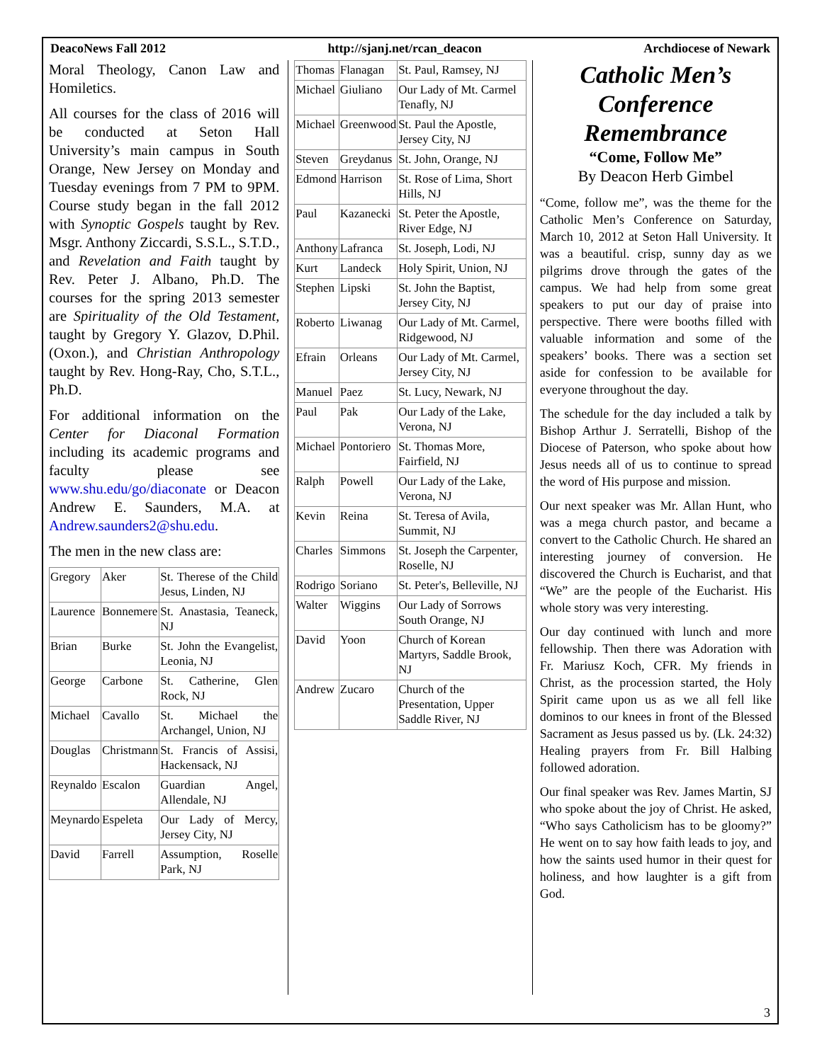DeacoNews Fall 2012 http://sjanj.net/rcan_deacon Archdiocese of Newark
Moral Theology, Canon Law and Homiletics.
All courses for the class of 2016 will be conducted at Seton Hall University’s main campus in South Orange, New Jersey on Monday and Tuesday evenings from 7 PM to 9PM. Course study began in the fall 2012 with Synoptic Gospels taught by Rev. Msgr. Anthony Ziccardi, S.S.L., S.T.D., and Revelation and Faith taught by Rev. Peter J. Albano, Ph.D. The courses for the spring 2013 semester are Spirituality of the Old Testament, taught by Gregory Y. Glazov, D.Phil. (Oxon.), and Christian Anthropology taught by Rev. Hong-Ray, Cho, S.T.L., Ph.D.
For additional information on the Center for Diaconal Formation including its academic programs and faculty please see www.shu.edu/go/diaconate or Deacon Andrew E. Saunders, M.A. at Andrew.saunders2@shu.edu.
The men in the new class are:
| Gregory | Aker | St. Therese of the Child Jesus, Linden, NJ |
| Laurence | Bonnemere | St. Anastasia, Teaneck, NJ |
| Brian | Burke | St. John the Evangelist, Leonia, NJ |
| George | Carbone | St. Catherine, Glen Rock, NJ |
| Michael | Cavallo | St. Michael the Archangel, Union, NJ |
| Douglas | Christmann | St. Francis of Assisi, Hackensack, NJ |
| Reynaldo | Escalon | Guardian Angel, Allendale, NJ |
| Meynardo | Espeleta | Our Lady of Mercy, Jersey City, NJ |
| David | Farrell | Assumption, Roselle Park, NJ |
| Thomas | Flanagan | St. Paul, Ramsey, NJ |
| Michael | Giuliano | Our Lady of Mt. Carmel Tenafly, NJ |
| Michael | Greenwood | St. Paul the Apostle, Jersey City, NJ |
| Steven | Greydanus | St. John, Orange, NJ |
| Edmond | Harrison | St. Rose of Lima, Short Hills, NJ |
| Paul | Kazanecki | St. Peter the Apostle, River Edge, NJ |
| Anthony | Lafranca | St. Joseph, Lodi, NJ |
| Kurt | Landeck | Holy Spirit, Union, NJ |
| Stephen | Lipski | St. John the Baptist, Jersey City, NJ |
| Roberto | Liwanag | Our Lady of Mt. Carmel, Ridgewood, NJ |
| Efrain | Orleans | Our Lady of Mt. Carmel, Jersey City, NJ |
| Manuel | Paez | St. Lucy, Newark, NJ |
| Paul | Pak | Our Lady of the Lake, Verona, NJ |
| Michael | Pontoriero | St. Thomas More, Fairfield, NJ |
| Ralph | Powell | Our Lady of the Lake, Verona, NJ |
| Kevin | Reina | St. Teresa of Avila, Summit, NJ |
| Charles | Simmons | St. Joseph the Carpenter, Roselle, NJ |
| Rodrigo | Soriano | St. Peter's, Belleville, NJ |
| Walter | Wiggins | Our Lady of Sorrows South Orange, NJ |
| David | Yoon | Church of Korean Martyrs, Saddle Brook, NJ |
| Andrew | Zucaro | Church of the Presentation, Upper Saddle River, NJ |
Catholic Men’s Conference Remembrance
“Come, Follow Me”
By Deacon Herb Gimbel
“Come, follow me”, was the theme for the Catholic Men’s Conference on Saturday, March 10, 2012 at Seton Hall University. It was a beautiful. crisp, sunny day as we pilgrims drove through the gates of the campus. We had help from some great speakers to put our day of praise into perspective. There were booths filled with valuable information and some of the speakers’ books. There was a section set aside for confession to be available for everyone throughout the day.
The schedule for the day included a talk by Bishop Arthur J. Serratelli, Bishop of the Diocese of Paterson, who spoke about how Jesus needs all of us to continue to spread the word of His purpose and mission.
Our next speaker was Mr. Allan Hunt, who was a mega church pastor, and became a convert to the Catholic Church. He shared an interesting journey of conversion. He discovered the Church is Eucharist, and that “We” are the people of the Eucharist. His whole story was very interesting.
Our day continued with lunch and more fellowship. Then there was Adoration with Fr. Mariusz Koch, CFR. My friends in Christ, as the procession started, the Holy Spirit came upon us as we all fell like dominos to our knees in front of the Blessed Sacrament as Jesus passed us by. (Lk. 24:32) Healing prayers from Fr. Bill Halbing followed adoration.
Our final speaker was Rev. James Martin, SJ who spoke about the joy of Christ. He asked, “Who says Catholicism has to be gloomy?” He went on to say how faith leads to joy, and how the saints used humor in their quest for holiness, and how laughter is a gift from God.
3